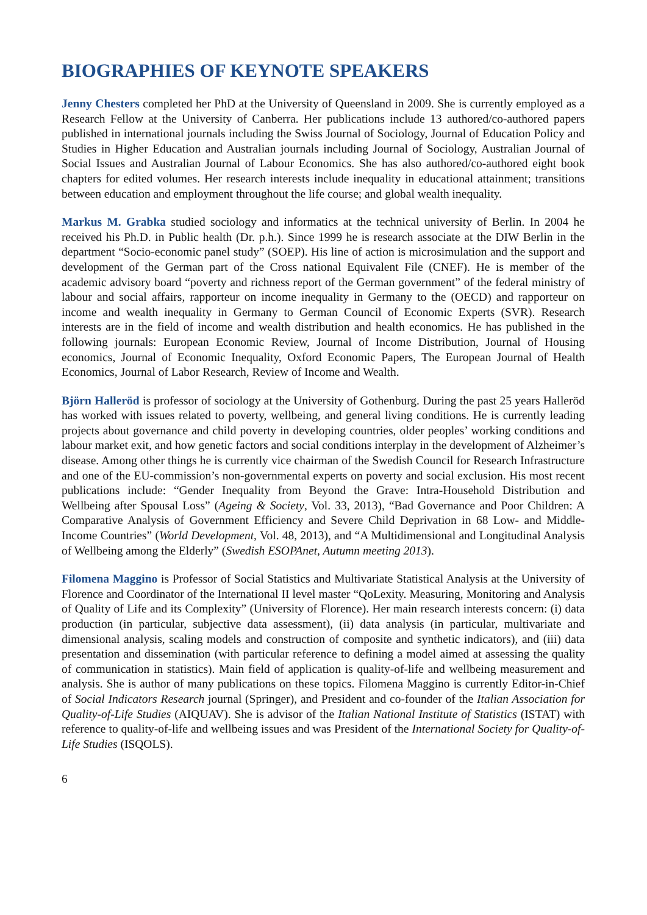BIOGRAPHIES OF KEYNOTE SPEAKERS
Jenny Chesters completed her PhD at the University of Queensland in 2009. She is currently employed as a Research Fellow at the University of Canberra. Her publications include 13 authored/co-authored papers published in international journals including the Swiss Journal of Sociology, Journal of Education Policy and Studies in Higher Education and Australian journals including Journal of Sociology, Australian Journal of Social Issues and Australian Journal of Labour Economics. She has also authored/co-authored eight book chapters for edited volumes. Her research interests include inequality in educational attainment; transitions between education and employment throughout the life course; and global wealth inequality.
Markus M. Grabka studied sociology and informatics at the technical university of Berlin. In 2004 he received his Ph.D. in Public health (Dr. p.h.). Since 1999 he is research associate at the DIW Berlin in the department “Socio-economic panel study” (SOEP). His line of action is microsimulation and the support and development of the German part of the Cross national Equivalent File (CNEF). He is member of the academic advisory board “poverty and richness report of the German government” of the federal ministry of labour and social affairs, rapporteur on income inequality in Germany to the (OECD) and rapporteur on income and wealth inequality in Germany to German Council of Economic Experts (SVR). Research interests are in the field of income and wealth distribution and health economics. He has published in the following journals: European Economic Review, Journal of Income Distribution, Journal of Housing economics, Journal of Economic Inequality, Oxford Economic Papers, The European Journal of Health Economics, Journal of Labor Research, Review of Income and Wealth.
Björn Halleröd is professor of sociology at the University of Gothenburg. During the past 25 years Halleröd has worked with issues related to poverty, wellbeing, and general living conditions. He is currently leading projects about governance and child poverty in developing countries, older peoples’ working conditions and labour market exit, and how genetic factors and social conditions interplay in the development of Alzheimer’s disease. Among other things he is currently vice chairman of the Swedish Council for Research Infrastructure and one of the EU-commission’s non-governmental experts on poverty and social exclusion. His most recent publications include: “Gender Inequality from Beyond the Grave: Intra-Household Distribution and Wellbeing after Spousal Loss” (Ageing & Society, Vol. 33, 2013), “Bad Governance and Poor Children: A Comparative Analysis of Government Efficiency and Severe Child Deprivation in 68 Low- and Middle-Income Countries” (World Development, Vol. 48, 2013), and “A Multidimensional and Longitudinal Analysis of Wellbeing among the Elderly” (Swedish ESOPAnet, Autumn meeting 2013).
Filomena Maggino is Professor of Social Statistics and Multivariate Statistical Analysis at the University of Florence and Coordinator of the International II level master “QoLexity. Measuring, Monitoring and Analysis of Quality of Life and its Complexity” (University of Florence). Her main research interests concern: (i) data production (in particular, subjective data assessment), (ii) data analysis (in particular, multivariate and dimensional analysis, scaling models and construction of composite and synthetic indicators), and (iii) data presentation and dissemination (with particular reference to defining a model aimed at assessing the quality of communication in statistics). Main field of application is quality-of-life and wellbeing measurement and analysis. She is author of many publications on these topics. Filomena Maggino is currently Editor-in-Chief of Social Indicators Research journal (Springer), and President and co-founder of the Italian Association for Quality-of-Life Studies (AIQUAV). She is advisor of the Italian National Institute of Statistics (ISTAT) with reference to quality-of-life and wellbeing issues and was President of the International Society for Quality-of-Life Studies (ISQOLS).
6